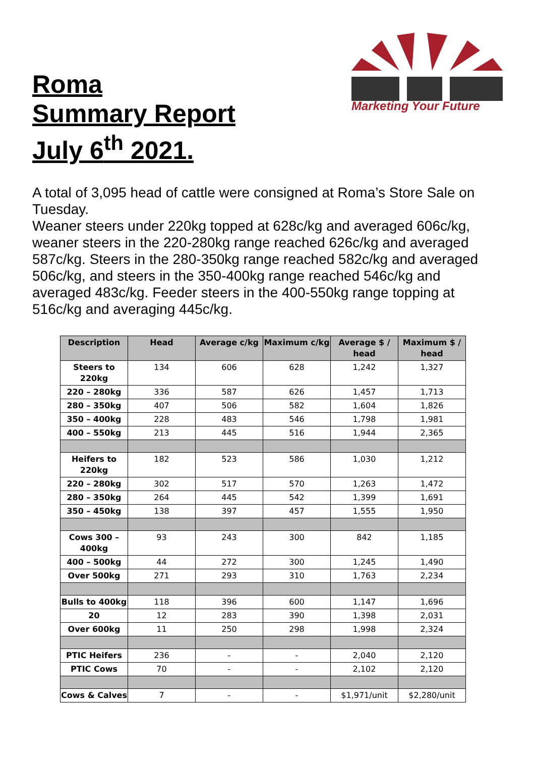Roma
Summary Report
July 6<sup>th</sup> 2021.
Marketing Your Future
A total of 3,095 head of cattle were consigned at Roma’s Store Sale on Tuesday.
Weaner steers under 220kg topped at 628c/kg and averaged 606c/kg, weaner steers in the 220-280kg range reached 626c/kg and averaged 587c/kg. Steers in the 280-350kg range reached 582c/kg and averaged 506c/kg, and steers in the 350-400kg range reached 546c/kg and averaged 483c/kg. Feeder steers in the 400-550kg range topping at 516c/kg and averaging 445c/kg.
| Description | Head | Average c/kg | Maximum c/kg | Average $ / head | Maximum $ / head |
| --- | --- | --- | --- | --- | --- |
| Steers to 220kg | 134 | 606 | 628 | 1,242 | 1,327 |
| 220 – 280kg | 336 | 587 | 626 | 1,457 | 1,713 |
| 280 – 350kg | 407 | 506 | 582 | 1,604 | 1,826 |
| 350 – 400kg | 228 | 483 | 546 | 1,798 | 1,981 |
| 400 – 550kg | 213 | 445 | 516 | 1,944 | 2,365 |
| Heifers to 220kg | 182 | 523 | 586 | 1,030 | 1,212 |
| 220 – 280kg | 302 | 517 | 570 | 1,263 | 1,472 |
| 280 – 350kg | 264 | 445 | 542 | 1,399 | 1,691 |
| 350 – 450kg | 138 | 397 | 457 | 1,555 | 1,950 |
| Cows 300 – 400kg | 93 | 243 | 300 | 842 | 1,185 |
| 400 – 500kg | 44 | 272 | 300 | 1,245 | 1,490 |
| Over 500kg | 271 | 293 | 310 | 1,763 | 2,234 |
| Bulls to 400kg | 118 | 396 | 600 | 1,147 | 1,696 |
| 20 | 12 | 283 | 390 | 1,398 | 2,031 |
| Over 600kg | 11 | 250 | 298 | 1,998 | 2,324 |
| PTIC Heifers | 236 | - | - | 2,040 | 2,120 |
| PTIC Cows | 70 | - | - | 2,102 | 2,120 |
| Cows & Calves | 7 | - | - | $1,971/unit | $2,280/unit |